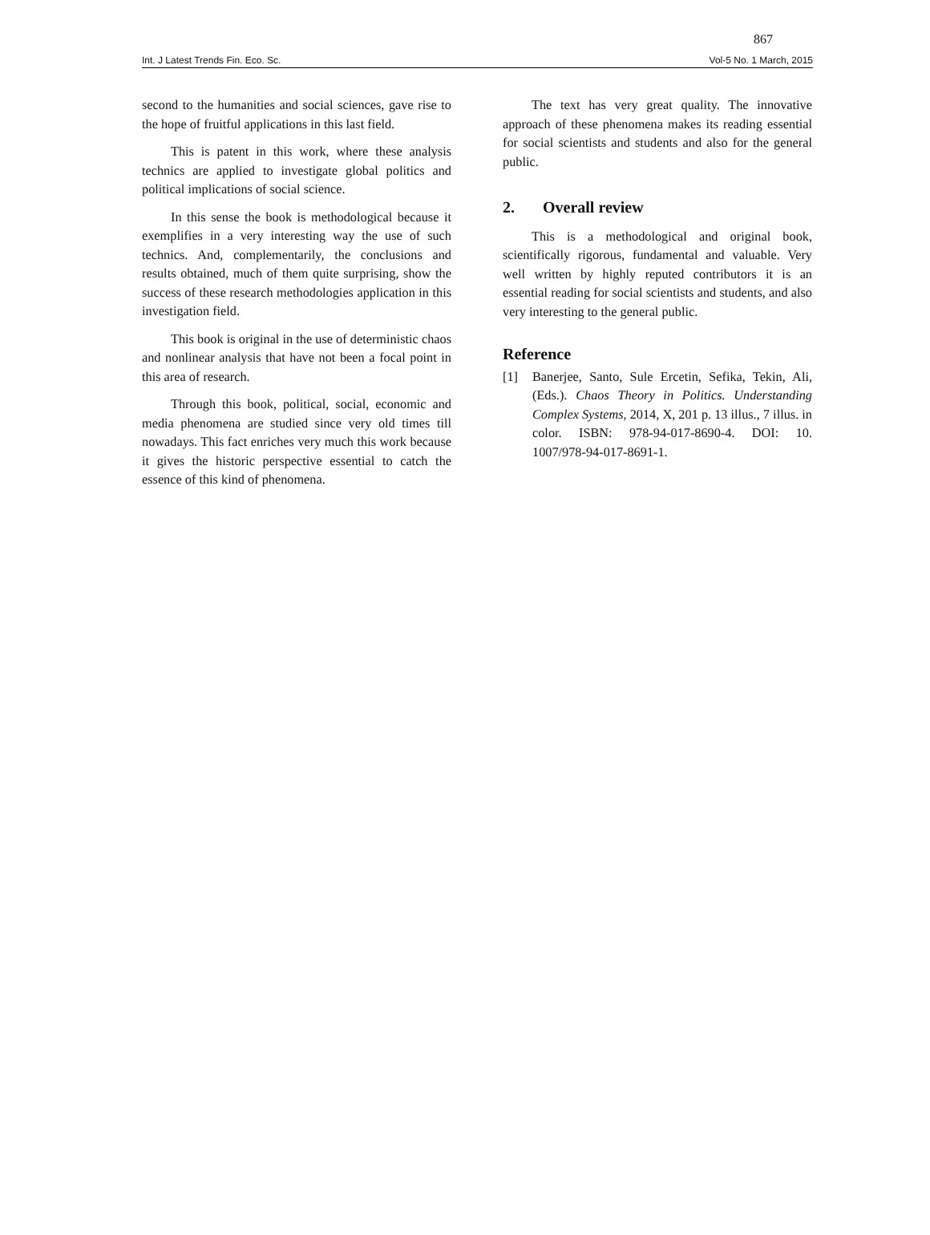867
Int. J Latest Trends Fin. Eco. Sc. Vol-5 No. 1 March, 2015
second to the humanities and social sciences, gave rise to the hope of fruitful applications in this last field.
This is patent in this work, where these analysis technics are applied to investigate global politics and political implications of social science.
In this sense the book is methodological because it exemplifies in a very interesting way the use of such technics. And, complementarily, the conclusions and results obtained, much of them quite surprising, show the success of these research methodologies application in this investigation field.
This book is original in the use of deterministic chaos and nonlinear analysis that have not been a focal point in this area of research.
Through this book, political, social, economic and media phenomena are studied since very old times till nowadays. This fact enriches very much this work because it gives the historic perspective essential to catch the essence of this kind of phenomena.
The text has very great quality. The innovative approach of these phenomena makes its reading essential for social scientists and students and also for the general public.
2. Overall review
This is a methodological and original book, scientifically rigorous, fundamental and valuable. Very well written by highly reputed contributors it is an essential reading for social scientists and students, and also very interesting to the general public.
Reference
[1] Banerjee, Santo, Sule Ercetin, Sefika, Tekin, Ali, (Eds.). Chaos Theory in Politics. Understanding Complex Systems, 2014, X, 201 p. 13 illus., 7 illus. in color. ISBN: 978-94-017-8690-4. DOI: 10. 1007/978-94-017-8691-1.